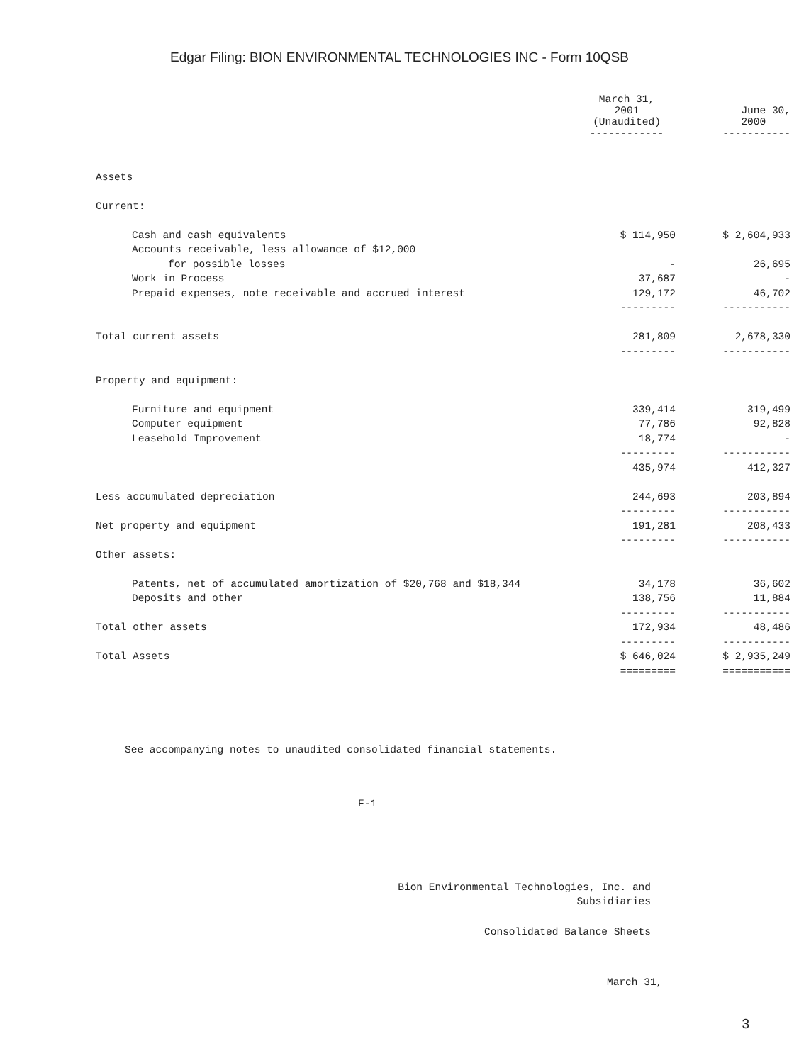Edgar Filing: BION ENVIRONMENTAL TECHNOLOGIES INC - Form 10QSB
| | March 31, 2001 (Unaudited) ------------ | June 30, 2000 ----------- |
| --- | --- | --- |
| Assets | | |
| Current: | | |
| Cash and cash equivalents | $ 114,950 | $ 2,604,933 |
| Accounts receivable, less allowance of $12,000 | | |
| for possible losses | - | 26,695 |
| Work in Process | 37,687 | - |
| Prepaid expenses, note receivable and accrued interest | 129,172 | 46,702 |
| | --------- | ----------- |
| Total current assets | 281,809 | 2,678,330 |
| | --------- | ----------- |
| Property and equipment: | | |
| Furniture and equipment | 339,414 | 319,499 |
| Computer equipment | 77,786 | 92,828 |
| Leasehold Improvement | 18,774 | - |
| | --------- | ----------- |
| | 435,974 | 412,327 |
| Less accumulated depreciation | 244,693 | 203,894 |
| | --------- | ----------- |
| Net property and equipment | 191,281 | 208,433 |
| | --------- | ----------- |
| Other assets: | | |
| Patents, net of accumulated amortization of $20,768 and $18,344 | 34,178 | 36,602 |
| Deposits and other | 138,756 | 11,884 |
| | --------- | ----------- |
| Total other assets | 172,934 | 48,486 |
| | --------- | ----------- |
| Total Assets | $ 646,024 | $ 2,935,249 |
| | ========= | =========== |
See accompanying notes to unaudited consolidated financial statements.
F-1
Bion Environmental Technologies, Inc. and
Subsidiaries
Consolidated Balance Sheets
March 31,
3